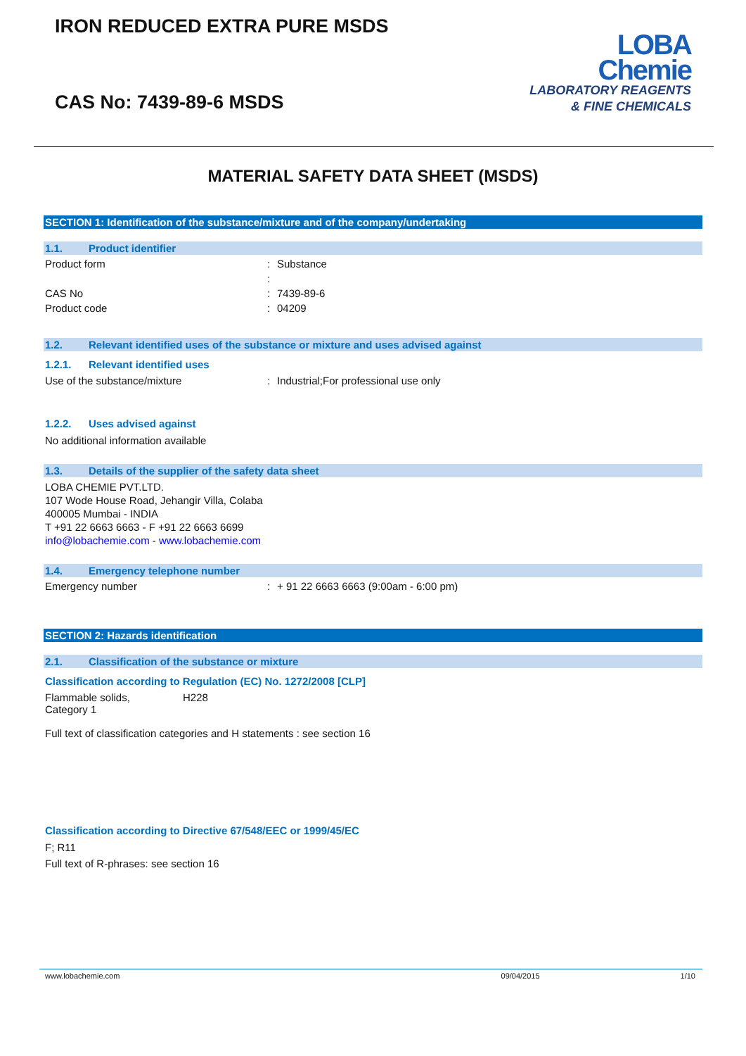IRON REDUCED EXTRA PURE MSDS
LOBA
Chemie
LABORATORY REAGENTS
& FINE CHEMICALS
CAS No: 7439-89-6 MSDS
MATERIAL SAFETY DATA SHEET (MSDS)
SECTION 1: Identification of the substance/mixture and of the company/undertaking
1.1. Product identifier
Product form : Substance
:
CAS No : 7439-89-6
Product code : 04209
1.2. Relevant identified uses of the substance or mixture and uses advised against
1.2.1. Relevant identified uses
Use of the substance/mixture : Industrial;For professional use only
1.2.2. Uses advised against
No additional information available
1.3. Details of the supplier of the safety data sheet
LOBA CHEMIE PVT.LTD.
107 Wode House Road, Jehangir Villa, Colaba
400005 Mumbai - INDIA
T +91 22 6663 6663 - F +91 22 6663 6699
info@lobachemie.com - www.lobachemie.com
1.4. Emergency telephone number
Emergency number : + 91 22 6663 6663 (9:00am - 6:00 pm)
SECTION 2: Hazards identification
2.1. Classification of the substance or mixture
Classification according to Regulation (EC) No. 1272/2008 [CLP]
Flammable solids,
Category 1
H228
Full text of classification categories and H statements : see section 16
Classification according to Directive 67/548/EEC or 1999/45/EC
F; R11
Full text of R-phrases: see section 16
www.lobachemie.com 09/04/2015 1/10